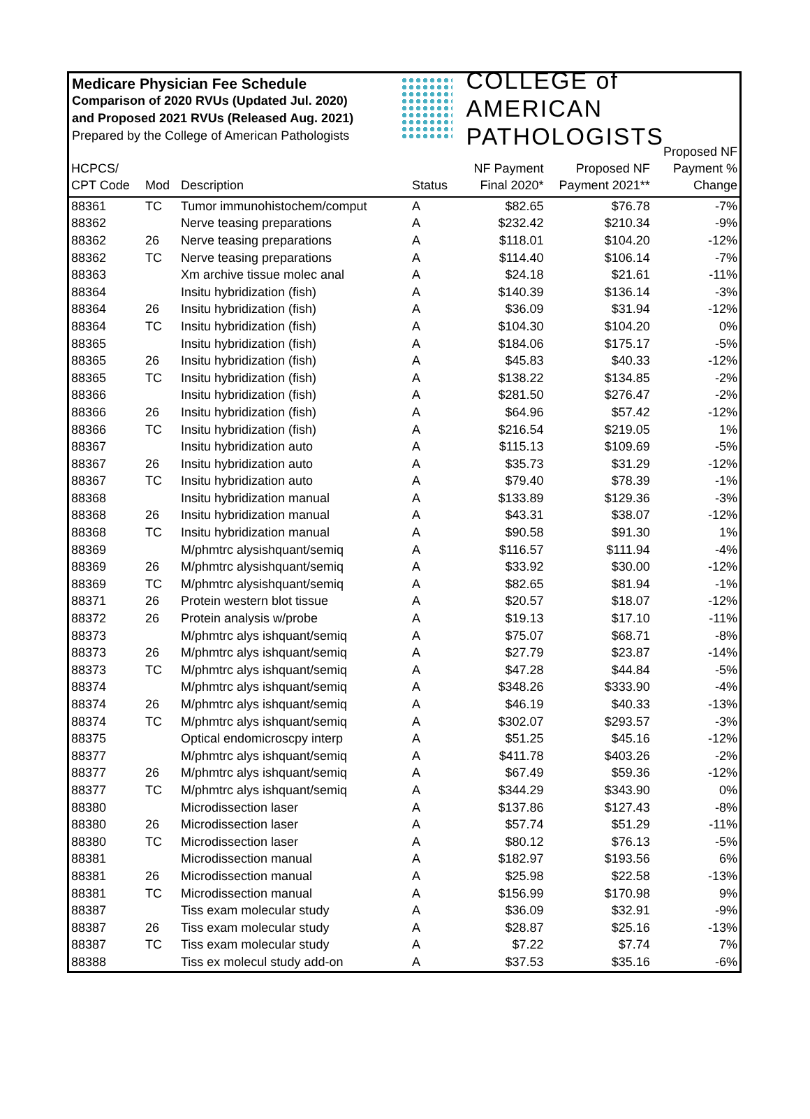Medicare Physician Fee Schedule
Comparison of 2020 RVUs (Updated Jul. 2020)
and Proposed 2021 RVUs (Released Aug. 2021)
Prepared by the College of American Pathologists
COLLEGE of AMERICAN
PATHOLOGISTS
| HCPCS/ CPT Code | Mod | Description | Status | NF Payment Final 2020* | Proposed NF Payment 2021** | Proposed NF Payment % Change |
| --- | --- | --- | --- | --- | --- | --- |
| 88361 | TC | Tumor immunohistochem/comput | A | $82.65 | $76.78 | -7% |
| 88362 | | Nerve teasing preparations | A | $232.42 | $210.34 | -9% |
| 88362 | 26 | Nerve teasing preparations | A | $118.01 | $104.20 | -12% |
| 88362 | TC | Nerve teasing preparations | A | $114.40 | $106.14 | -7% |
| 88363 | | Xm archive tissue molec anal | A | $24.18 | $21.61 | -11% |
| 88364 | | Insitu hybridization (fish) | A | $140.39 | $136.14 | -3% |
| 88364 | 26 | Insitu hybridization (fish) | A | $36.09 | $31.94 | -12% |
| 88364 | TC | Insitu hybridization (fish) | A | $104.30 | $104.20 | 0% |
| 88365 | | Insitu hybridization (fish) | A | $184.06 | $175.17 | -5% |
| 88365 | 26 | Insitu hybridization (fish) | A | $45.83 | $40.33 | -12% |
| 88365 | TC | Insitu hybridization (fish) | A | $138.22 | $134.85 | -2% |
| 88366 | | Insitu hybridization (fish) | A | $281.50 | $276.47 | -2% |
| 88366 | 26 | Insitu hybridization (fish) | A | $64.96 | $57.42 | -12% |
| 88366 | TC | Insitu hybridization (fish) | A | $216.54 | $219.05 | 1% |
| 88367 | | Insitu hybridization auto | A | $115.13 | $109.69 | -5% |
| 88367 | 26 | Insitu hybridization auto | A | $35.73 | $31.29 | -12% |
| 88367 | TC | Insitu hybridization auto | A | $79.40 | $78.39 | -1% |
| 88368 | | Insitu hybridization manual | A | $133.89 | $129.36 | -3% |
| 88368 | 26 | Insitu hybridization manual | A | $43.31 | $38.07 | -12% |
| 88368 | TC | Insitu hybridization manual | A | $90.58 | $91.30 | 1% |
| 88369 | | M/phmtrc alysishquant/semiq | A | $116.57 | $111.94 | -4% |
| 88369 | 26 | M/phmtrc alysishquant/semiq | A | $33.92 | $30.00 | -12% |
| 88369 | TC | M/phmtrc alysishquant/semiq | A | $82.65 | $81.94 | -1% |
| 88371 | 26 | Protein western blot tissue | A | $20.57 | $18.07 | -12% |
| 88372 | 26 | Protein analysis w/probe | A | $19.13 | $17.10 | -11% |
| 88373 | | M/phmtrc alys ishquant/semiq | A | $75.07 | $68.71 | -8% |
| 88373 | 26 | M/phmtrc alys ishquant/semiq | A | $27.79 | $23.87 | -14% |
| 88373 | TC | M/phmtrc alys ishquant/semiq | A | $47.28 | $44.84 | -5% |
| 88374 | | M/phmtrc alys ishquant/semiq | A | $348.26 | $333.90 | -4% |
| 88374 | 26 | M/phmtrc alys ishquant/semiq | A | $46.19 | $40.33 | -13% |
| 88374 | TC | M/phmtrc alys ishquant/semiq | A | $302.07 | $293.57 | -3% |
| 88375 | | Optical endomicroscpy interp | A | $51.25 | $45.16 | -12% |
| 88377 | | M/phmtrc alys ishquant/semiq | A | $411.78 | $403.26 | -2% |
| 88377 | 26 | M/phmtrc alys ishquant/semiq | A | $67.49 | $59.36 | -12% |
| 88377 | TC | M/phmtrc alys ishquant/semiq | A | $344.29 | $343.90 | 0% |
| 88380 | | Microdissection laser | A | $137.86 | $127.43 | -8% |
| 88380 | 26 | Microdissection laser | A | $57.74 | $51.29 | -11% |
| 88380 | TC | Microdissection laser | A | $80.12 | $76.13 | -5% |
| 88381 | | Microdissection manual | A | $182.97 | $193.56 | 6% |
| 88381 | 26 | Microdissection manual | A | $25.98 | $22.58 | -13% |
| 88381 | TC | Microdissection manual | A | $156.99 | $170.98 | 9% |
| 88387 | | Tiss exam molecular study | A | $36.09 | $32.91 | -9% |
| 88387 | 26 | Tiss exam molecular study | A | $28.87 | $25.16 | -13% |
| 88387 | TC | Tiss exam molecular study | A | $7.22 | $7.74 | 7% |
| 88388 | | Tiss ex molecul study add-on | A | $37.53 | $35.16 | -6% |